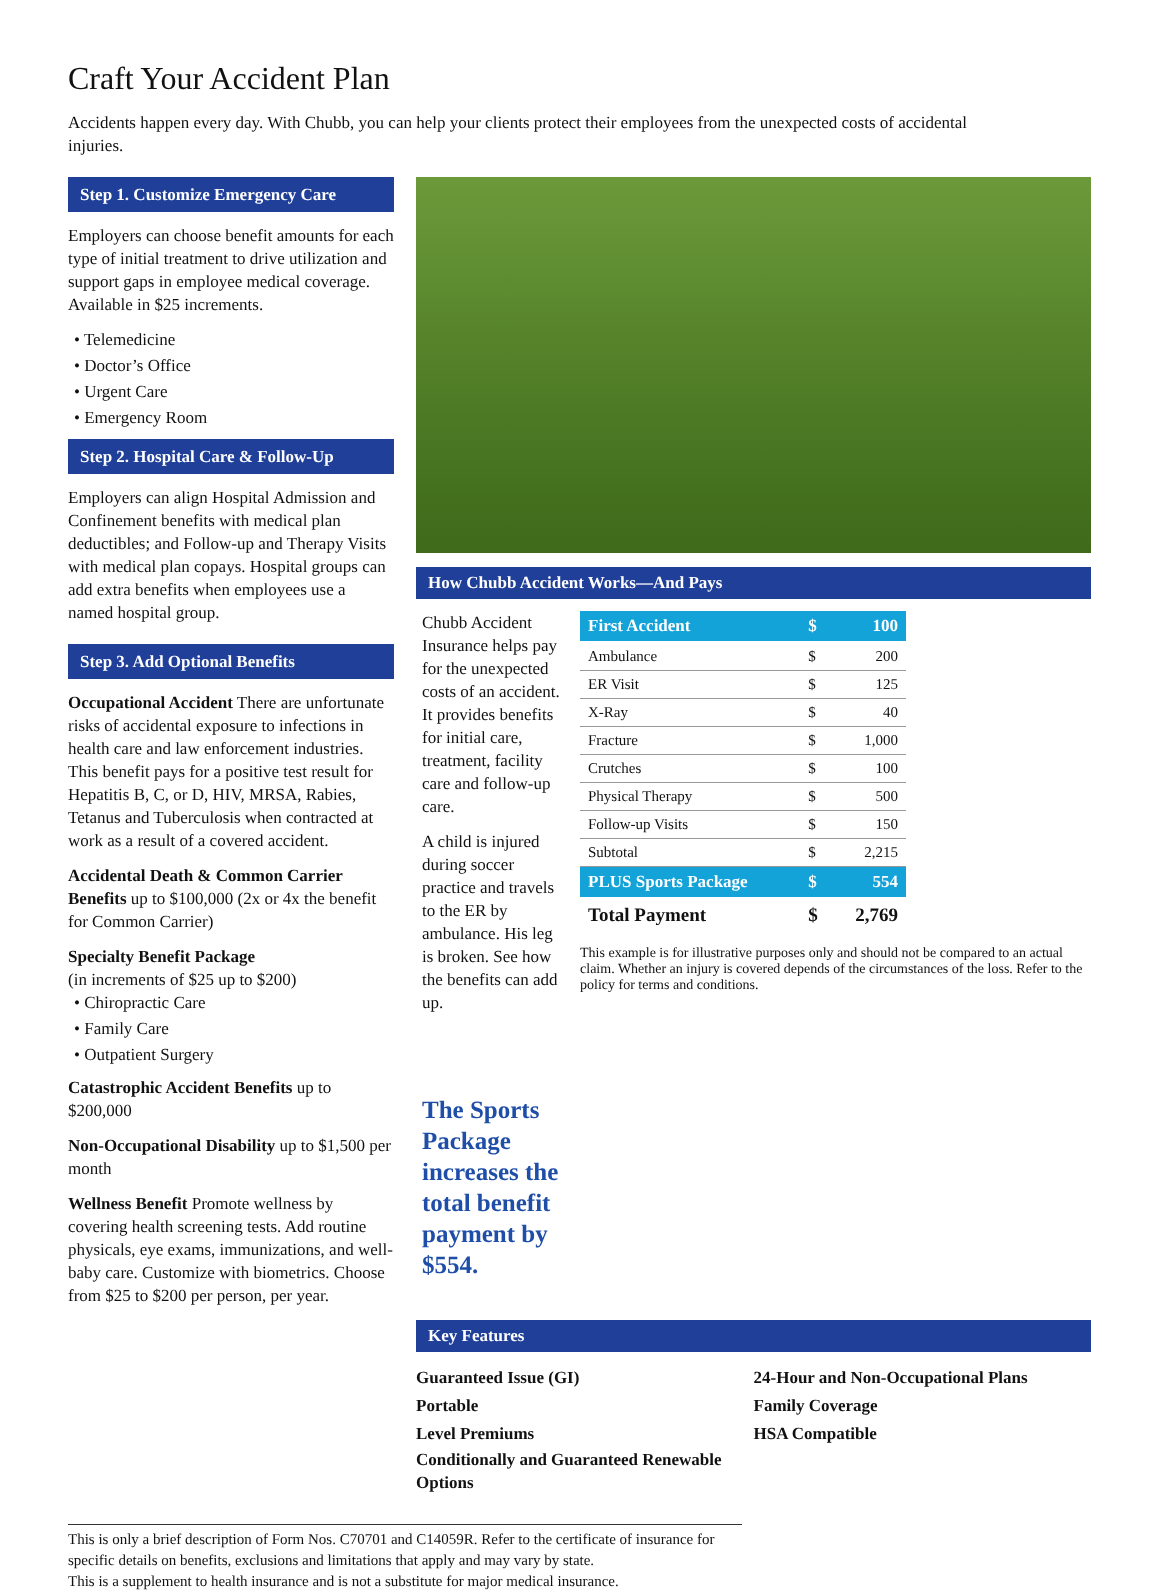Craft Your Accident Plan
Accidents happen every day. With Chubb, you can help your clients protect their employees from the unexpected costs of accidental injuries.
Step 1. Customize Emergency Care
Employers can choose benefit amounts for each type of initial treatment to drive utilization and support gaps in employee medical coverage. Available in $25 increments.
• Telemedicine
• Doctor’s Office
• Urgent Care
• Emergency Room
Step 2. Hospital Care & Follow-Up
Employers can align Hospital Admission and Confinement benefits with medical plan deductibles; and Follow-up and Therapy Visits with medical plan copays. Hospital groups can add extra benefits when employees use a named hospital group.
Step 3. Add Optional Benefits
Occupational Accident There are unfortunate risks of accidental exposure to infections in health care and law enforcement industries. This benefit pays for a positive test result for Hepatitis B, C, or D, HIV, MRSA, Rabies, Tetanus and Tuberculosis when contracted at work as a result of a covered accident.
Accidental Death & Common Carrier Benefits up to $100,000 (2x or 4x the benefit for Common Carrier)
Specialty Benefit Package
(in increments of $25 up to $200)
• Chiropractic Care
• Family Care
• Outpatient Surgery
Catastrophic Accident Benefits up to $200,000
Non-Occupational Disability up to $1,500 per month
Wellness Benefit Promote wellness by covering health screening tests. Add routine physicals, eye exams, immunizations, and well-baby care. Customize with biometrics. Choose from $25 to $200 per person, per year.
How Chubb Accident Works—And Pays
Chubb Accident Insurance helps pay for the unexpected costs of an accident. It provides benefits for initial care, treatment, facility care and follow-up care.
A child is injured during soccer practice and travels to the ER by ambulance. His leg is broken. See how the benefits can add up.
The Sports Package increases the total benefit payment by $554.
| First Accident | $ | 100 |
| Ambulance | $ | 200 |
| ER Visit | $ | 125 |
| X-Ray | $ | 40 |
| Fracture | $ | 1,000 |
| Crutches | $ | 100 |
| Physical Therapy | $ | 500 |
| Follow-up Visits | $ | 150 |
| Subtotal | $ | 2,215 |
| PLUS Sports Package | $ | 554 |
| Total Payment | $ | 2,769 |
This example is for illustrative purposes only and should not be compared to an actual claim. Whether an injury is covered depends of the circumstances of the loss. Refer to the policy for terms and conditions.
Key Features
Guaranteed Issue (GI)
Portable
Level Premiums
Conditionally and Guaranteed Renewable Options
24-Hour and Non-Occupational Plans
Family Coverage
HSA Compatible
This is only a brief description of Form Nos. C70701 and C14059R. Refer to the certificate of insurance for specific details on benefits, exclusions and limitations that apply and may vary by state.
This is a supplement to health insurance and is not a substitute for major medical insurance.